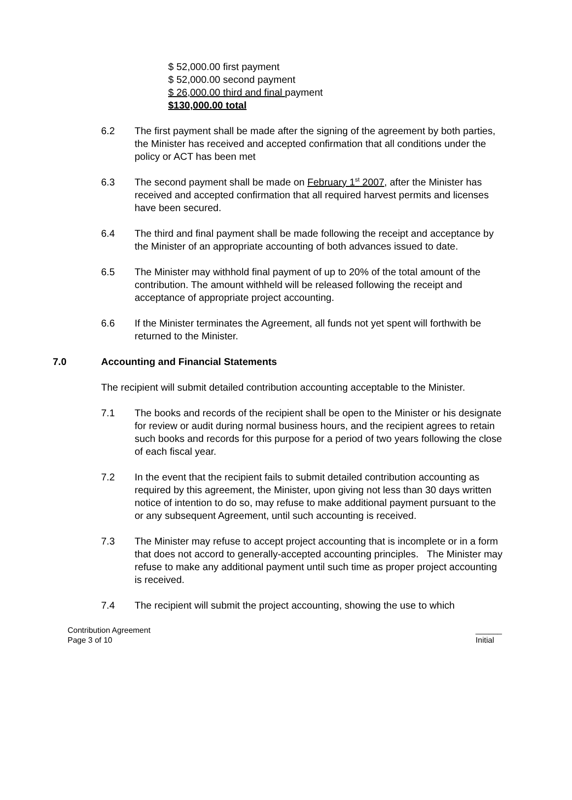$ 52,000.00 first payment
$ 52,000.00 second payment
$ 26,000.00 third and final payment
$130,000.00 total
6.2 The first payment shall be made after the signing of the agreement by both parties, the Minister has received and accepted confirmation that all conditions under the policy or ACT has been met
6.3 The second payment shall be made on February 1<sup>st</sup> 2007, after the Minister has received and accepted confirmation that all required harvest permits and licenses have been secured.
6.4 The third and final payment shall be made following the receipt and acceptance by the Minister of an appropriate accounting of both advances issued to date.
6.5 The Minister may withhold final payment of up to 20% of the total amount of the contribution. The amount withheld will be released following the receipt and acceptance of appropriate project accounting.
6.6 If the Minister terminates the Agreement, all funds not yet spent will forthwith be returned to the Minister.
7.0 Accounting and Financial Statements
The recipient will submit detailed contribution accounting acceptable to the Minister.
7.1 The books and records of the recipient shall be open to the Minister or his designate for review or audit during normal business hours, and the recipient agrees to retain such books and records for this purpose for a period of two years following the close of each fiscal year.
7.2 In the event that the recipient fails to submit detailed contribution accounting as required by this agreement, the Minister, upon giving not less than 30 days written notice of intention to do so, may refuse to make additional payment pursuant to the or any subsequent Agreement, until such accounting is received.
7.3 The Minister may refuse to accept project accounting that is incomplete or in a form that does not accord to generally-accepted accounting principles. The Minister may refuse to make any additional payment until such time as proper project accounting is received.
7.4 The recipient will submit the project accounting, showing the use to which
Contribution Agreement
Page 3 of 10
______
Initial